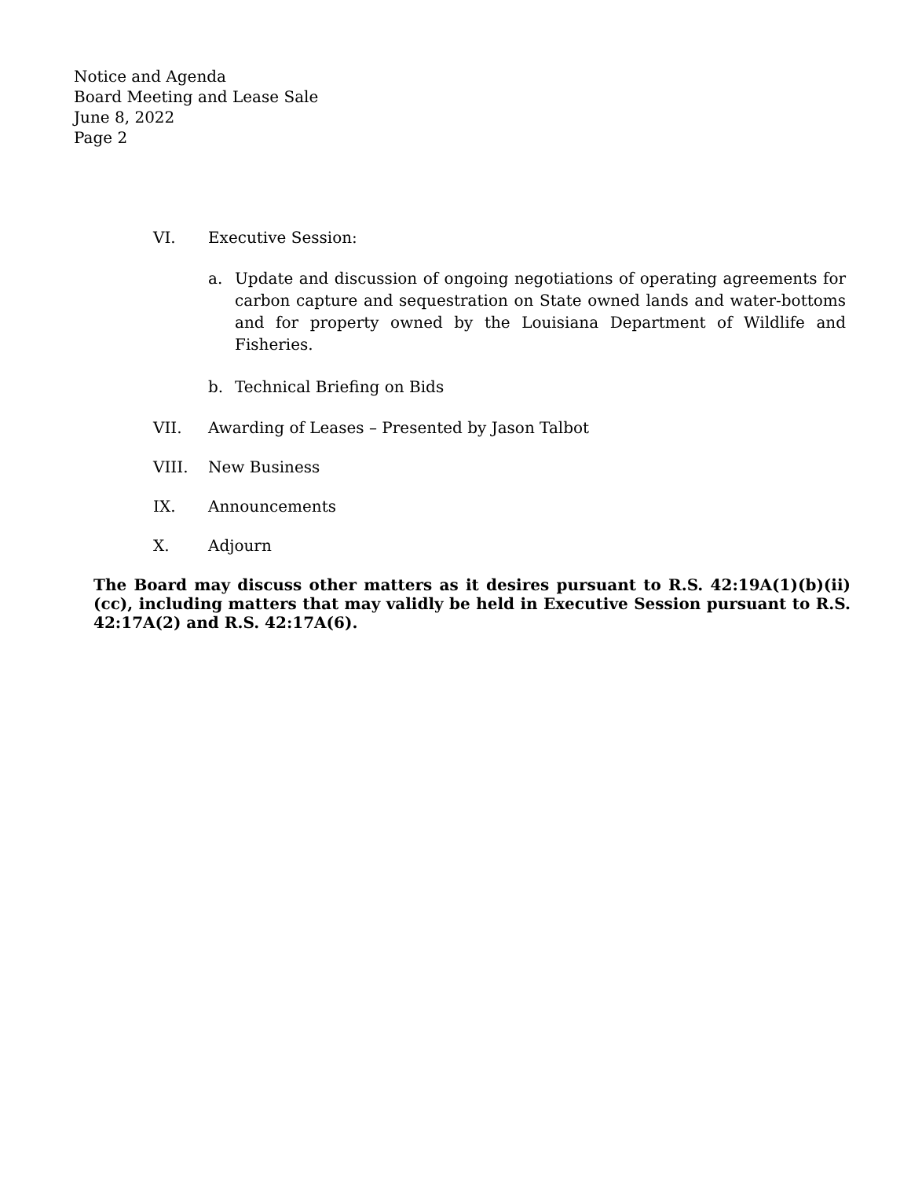Notice and Agenda
Board Meeting and Lease Sale
June 8, 2022
Page 2
VI. Executive Session:
a. Update and discussion of ongoing negotiations of operating agreements for carbon capture and sequestration on State owned lands and water-bottoms and for property owned by the Louisiana Department of Wildlife and Fisheries.
b. Technical Briefing on Bids
VII. Awarding of Leases – Presented by Jason Talbot
VIII. New Business
IX. Announcements
X. Adjourn
The Board may discuss other matters as it desires pursuant to R.S. 42:19A(1)(b)(ii)(cc), including matters that may validly be held in Executive Session pursuant to R.S. 42:17A(2) and R.S. 42:17A(6).